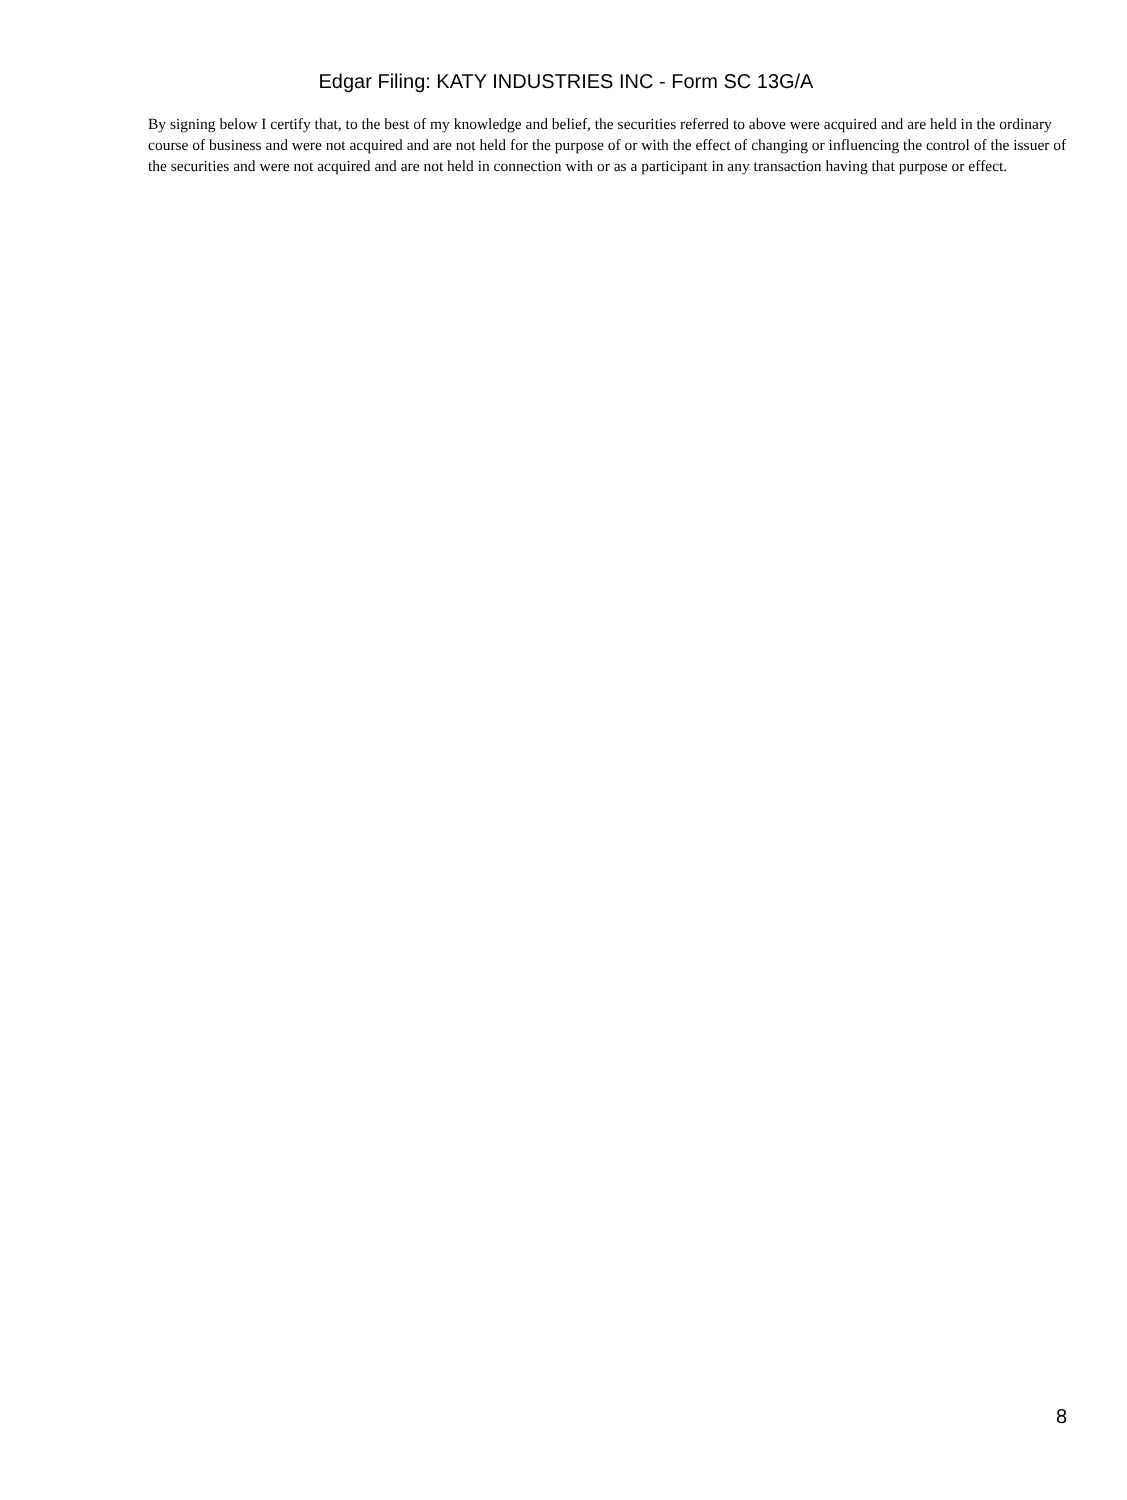Edgar Filing: KATY INDUSTRIES INC - Form SC 13G/A
By signing below I certify that, to the best of my knowledge and belief, the securities referred to above were acquired and are held in the ordinary course of business and were not acquired and are not held for the purpose of or with the effect of changing or influencing the control of the issuer of the securities and were not acquired and are not held in connection with or as a participant in any transaction having that purpose or effect.
8